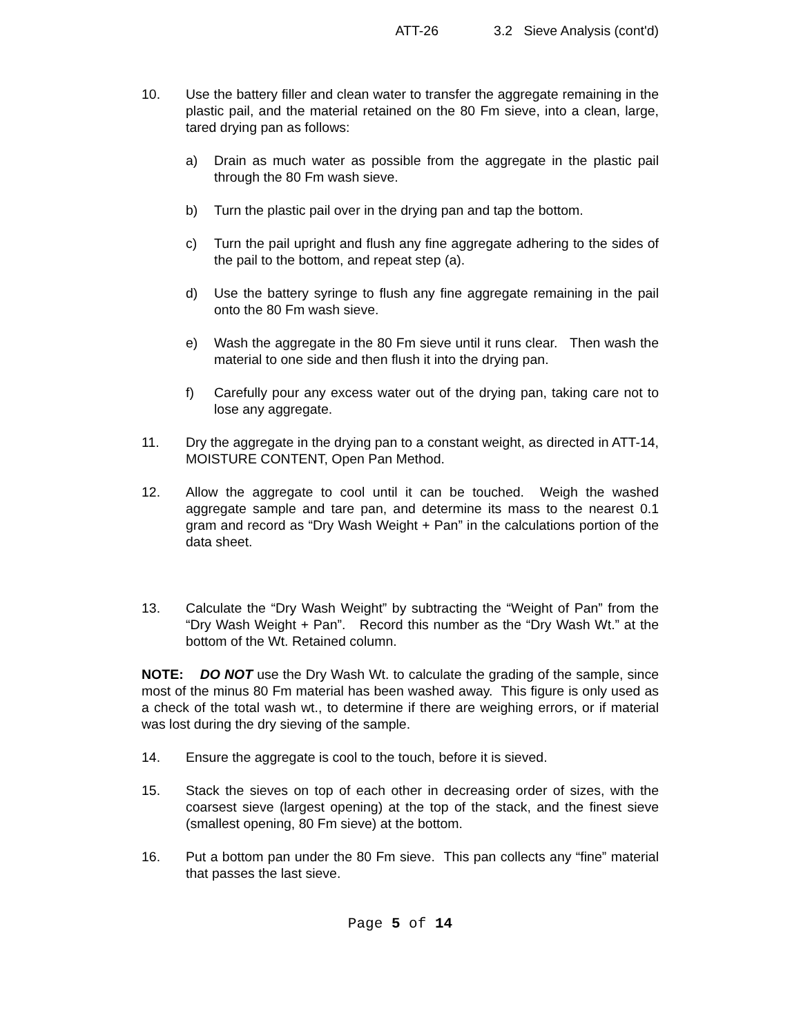ATT-26 3.2 Sieve Analysis (cont'd)
10. Use the battery filler and clean water to transfer the aggregate remaining in the plastic pail, and the material retained on the 80 Fm sieve, into a clean, large, tared drying pan as follows:
a) Drain as much water as possible from the aggregate in the plastic pail through the 80 Fm wash sieve.
b) Turn the plastic pail over in the drying pan and tap the bottom.
c) Turn the pail upright and flush any fine aggregate adhering to the sides of the pail to the bottom, and repeat step (a).
d) Use the battery syringe to flush any fine aggregate remaining in the pail onto the 80 Fm wash sieve.
e) Wash the aggregate in the 80 Fm sieve until it runs clear. Then wash the material to one side and then flush it into the drying pan.
f) Carefully pour any excess water out of the drying pan, taking care not to lose any aggregate.
11. Dry the aggregate in the drying pan to a constant weight, as directed in ATT-14, MOISTURE CONTENT, Open Pan Method.
12. Allow the aggregate to cool until it can be touched. Weigh the washed aggregate sample and tare pan, and determine its mass to the nearest 0.1 gram and record as “Dry Wash Weight + Pan” in the calculations portion of the data sheet.
13. Calculate the “Dry Wash Weight” by subtracting the “Weight of Pan” from the “Dry Wash Weight + Pan”. Record this number as the “Dry Wash Wt.” at the bottom of the Wt. Retained column.
NOTE: DO NOT use the Dry Wash Wt. to calculate the grading of the sample, since most of the minus 80 Fm material has been washed away. This figure is only used as a check of the total wash wt., to determine if there are weighing errors, or if material was lost during the dry sieving of the sample.
14. Ensure the aggregate is cool to the touch, before it is sieved.
15. Stack the sieves on top of each other in decreasing order of sizes, with the coarsest sieve (largest opening) at the top of the stack, and the finest sieve (smallest opening, 80 Fm sieve) at the bottom.
16. Put a bottom pan under the 80 Fm sieve. This pan collects any “fine” material that passes the last sieve.
Page 5 of 14